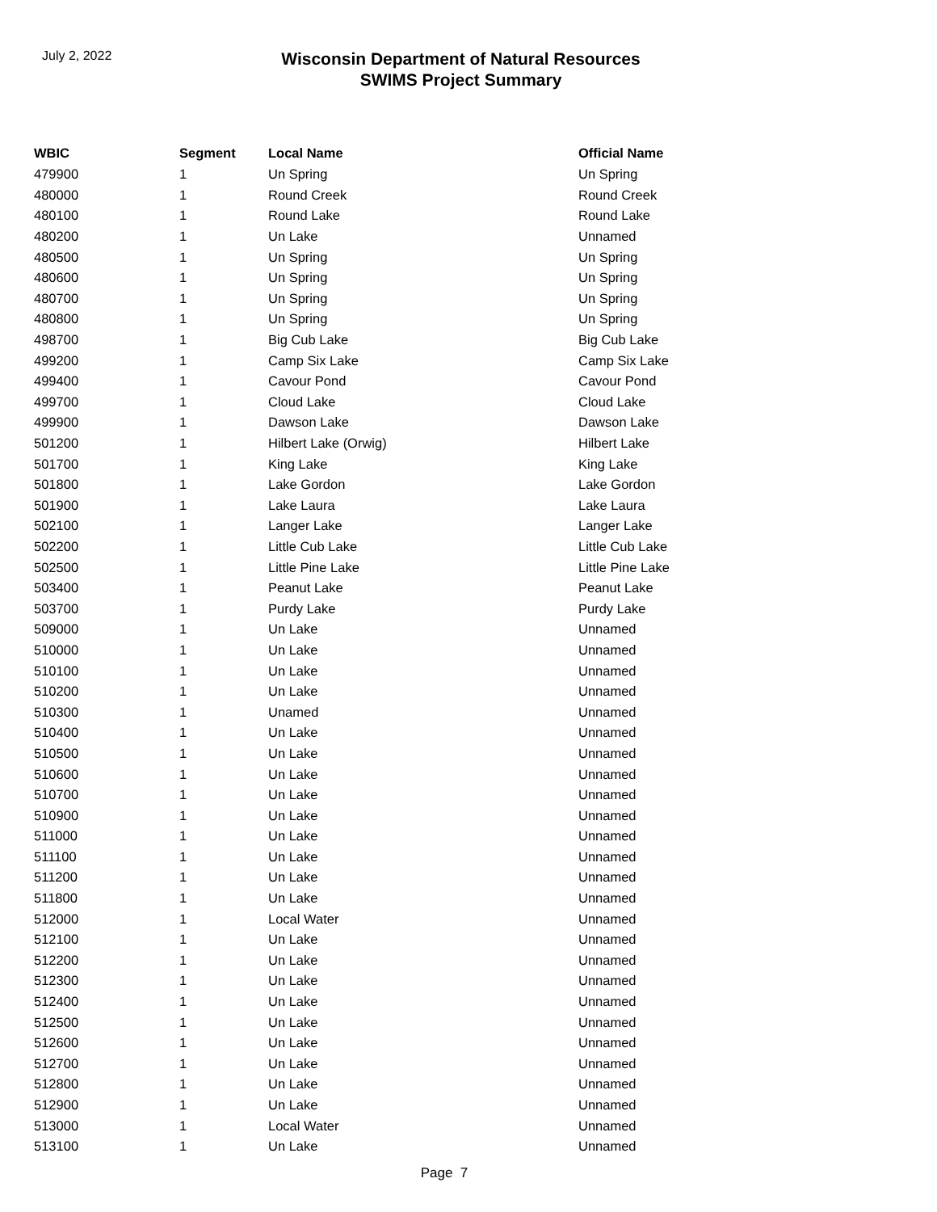July 2, 2022
Wisconsin Department of Natural Resources
SWIMS Project Summary
| WBIC | Segment | Local Name | Official Name |
| --- | --- | --- | --- |
| 479900 | 1 | Un Spring | Un Spring |
| 480000 | 1 | Round Creek | Round Creek |
| 480100 | 1 | Round Lake | Round Lake |
| 480200 | 1 | Un Lake | Unnamed |
| 480500 | 1 | Un Spring | Un Spring |
| 480600 | 1 | Un Spring | Un Spring |
| 480700 | 1 | Un Spring | Un Spring |
| 480800 | 1 | Un Spring | Un Spring |
| 498700 | 1 | Big Cub Lake | Big Cub Lake |
| 499200 | 1 | Camp Six Lake | Camp Six Lake |
| 499400 | 1 | Cavour Pond | Cavour Pond |
| 499700 | 1 | Cloud Lake | Cloud Lake |
| 499900 | 1 | Dawson Lake | Dawson Lake |
| 501200 | 1 | Hilbert Lake (Orwig) | Hilbert Lake |
| 501700 | 1 | King Lake | King Lake |
| 501800 | 1 | Lake Gordon | Lake Gordon |
| 501900 | 1 | Lake Laura | Lake Laura |
| 502100 | 1 | Langer Lake | Langer Lake |
| 502200 | 1 | Little Cub Lake | Little Cub Lake |
| 502500 | 1 | Little Pine Lake | Little Pine Lake |
| 503400 | 1 | Peanut Lake | Peanut Lake |
| 503700 | 1 | Purdy Lake | Purdy Lake |
| 509000 | 1 | Un Lake | Unnamed |
| 510000 | 1 | Un Lake | Unnamed |
| 510100 | 1 | Un Lake | Unnamed |
| 510200 | 1 | Un Lake | Unnamed |
| 510300 | 1 | Unamed | Unnamed |
| 510400 | 1 | Un Lake | Unnamed |
| 510500 | 1 | Un Lake | Unnamed |
| 510600 | 1 | Un Lake | Unnamed |
| 510700 | 1 | Un Lake | Unnamed |
| 510900 | 1 | Un Lake | Unnamed |
| 511000 | 1 | Un Lake | Unnamed |
| 511100 | 1 | Un Lake | Unnamed |
| 511200 | 1 | Un Lake | Unnamed |
| 511800 | 1 | Un Lake | Unnamed |
| 512000 | 1 | Local Water | Unnamed |
| 512100 | 1 | Un Lake | Unnamed |
| 512200 | 1 | Un Lake | Unnamed |
| 512300 | 1 | Un Lake | Unnamed |
| 512400 | 1 | Un Lake | Unnamed |
| 512500 | 1 | Un Lake | Unnamed |
| 512600 | 1 | Un Lake | Unnamed |
| 512700 | 1 | Un Lake | Unnamed |
| 512800 | 1 | Un Lake | Unnamed |
| 512900 | 1 | Un Lake | Unnamed |
| 513000 | 1 | Local Water | Unnamed |
| 513100 | 1 | Un Lake | Unnamed |
Page 7